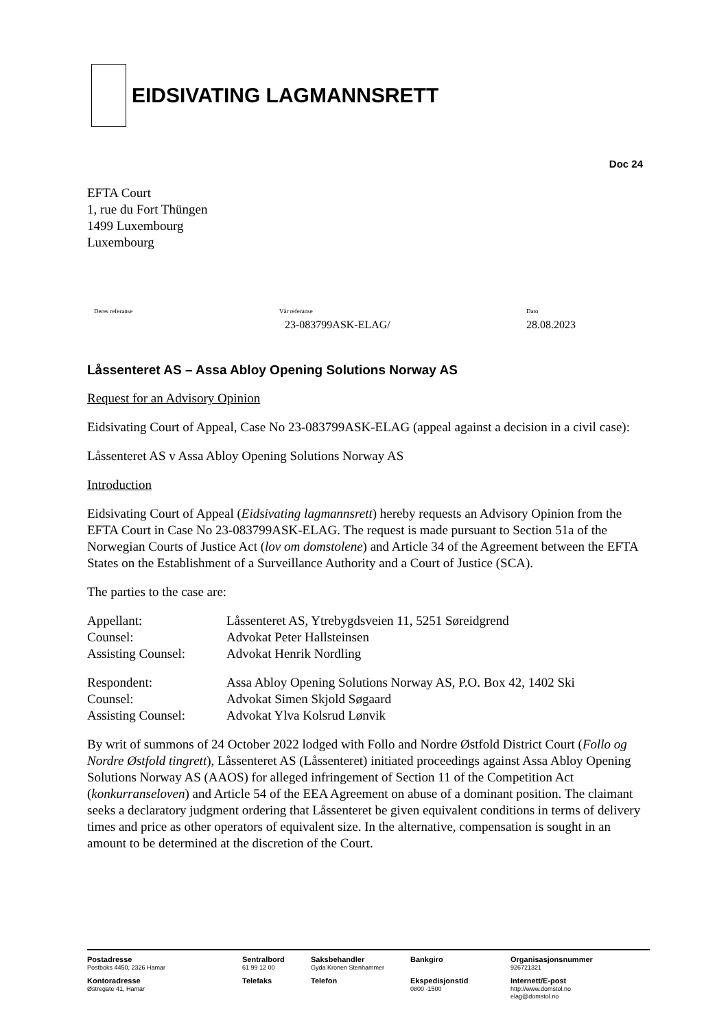EIDSIVATING LAGMANNSRETT
Doc 24
EFTA Court
1, rue du Fort Thüngen
1499 Luxembourg
Luxembourg
Deres referanse Vår referanse
23-083799ASK-ELAG/
Dato
28.08.2023
Låssenteret AS – Assa Abloy Opening Solutions Norway AS
Request for an Advisory Opinion
Eidsivating Court of Appeal, Case No 23-083799ASK-ELAG (appeal against a decision in a civil case):
Låssenteret AS v Assa Abloy Opening Solutions Norway AS
Introduction
Eidsivating Court of Appeal (Eidsivating lagmannsrett) hereby requests an Advisory Opinion from the EFTA Court in Case No 23-083799ASK-ELAG. The request is made pursuant to Section 51a of the Norwegian Courts of Justice Act (lov om domstolene) and Article 34 of the Agreement between the EFTA States on the Establishment of a Surveillance Authority and a Court of Justice (SCA).
The parties to the case are:
| Appellant: | Låssenteret AS, Ytrebygdsveien 11, 5251 Søreidgrend |
| Counsel: | Advokat Peter Hallsteinsen |
| Assisting Counsel: | Advokat Henrik Nordling |
| Respondent: | Assa Abloy Opening Solutions Norway AS, P.O. Box 42, 1402 Ski |
| Counsel: | Advokat Simen Skjold Søgaard |
| Assisting Counsel: | Advokat Ylva Kolsrud Lønvik |
By writ of summons of 24 October 2022 lodged with Follo and Nordre Østfold District Court (Follo og Nordre Østfold tingrett), Låssenteret AS (Låssenteret) initiated proceedings against Assa Abloy Opening Solutions Norway AS (AAOS) for alleged infringement of Section 11 of the Competition Act (konkurranseloven) and Article 54 of the EEA Agreement on abuse of a dominant position. The claimant seeks a declaratory judgment ordering that Låssenteret be given equivalent conditions in terms of delivery times and price as other operators of equivalent size. In the alternative, compensation is sought in an amount to be determined at the discretion of the Court.
| Postadresse Postboks 4450, 2326 Hamar | Sentralbord 61 99 12 00 | Saksbehandler Gyda Kronen Stenhammer | Bankgiro | Organisasjonsnummer 926721321 |
| Kontoradresse Østregate 41, Hamar | Telefaks | Telefon | Ekspedisjonstid 0800 -1500 | Internett/E-post http://www.domstol.no elag@domstol.no |